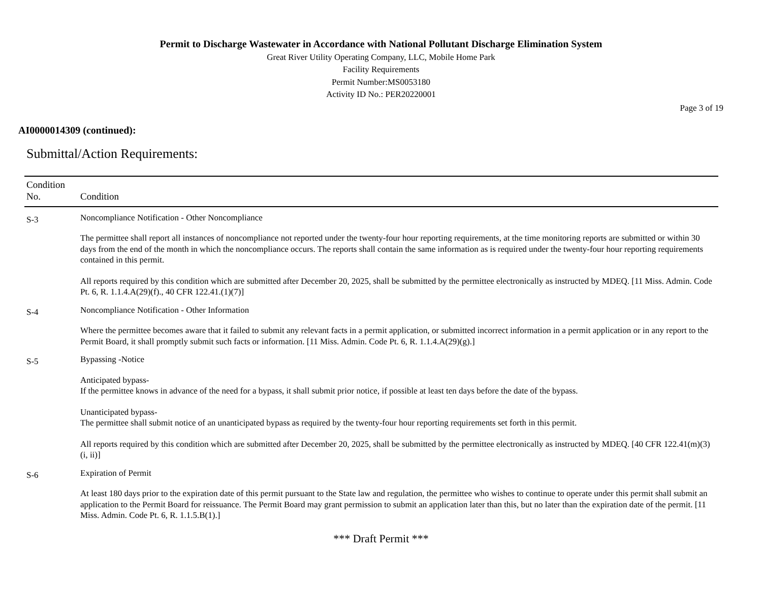Permit to Discharge Wastewater in Accordance with National Pollutant Discharge Elimination System
Great River Utility Operating Company, LLC, Mobile Home Park
Facility Requirements
Permit Number:MS0053180
Activity ID No.: PER20220001
Page 3 of 19
AI0000014309 (continued):
Submittal/Action Requirements:
| Condition No. | Condition |
| --- | --- |
| S-3 | Noncompliance Notification - Other Noncompliance The permittee shall report all instances of noncompliance not reported under the twenty-four hour reporting requirements, at the time monitoring reports are submitted or within 30 days from the end of the month in which the noncompliance occurs. The reports shall contain the same information as is required under the twenty-four hour reporting requirements contained in this permit. All reports required by this condition which are submitted after December 20, 2025, shall be submitted by the permittee electronically as instructed by MDEQ. [11 Miss. Admin. Code Pt. 6, R. 1.1.4.A(29)(f)., 40 CFR 122.41.(1)(7)] |
| S-4 | Noncompliance Notification - Other Information Where the permittee becomes aware that it failed to submit any relevant facts in a permit application, or submitted incorrect information in a permit application or in any report to the Permit Board, it shall promptly submit such facts or information. [11 Miss. Admin. Code Pt. 6, R. 1.1.4.A(29)(g).] |
| S-5 | Bypassing -Notice Anticipated bypass- If the permittee knows in advance of the need for a bypass, it shall submit prior notice, if possible at least ten days before the date of the bypass. Unanticipated bypass- The permittee shall submit notice of an unanticipated bypass as required by the twenty-four hour reporting requirements set forth in this permit. All reports required by this condition which are submitted after December 20, 2025, shall be submitted by the permittee electronically as instructed by MDEQ. [40 CFR 122.41(m)(3)(i, ii)] |
| S-6 | Expiration of Permit At least 180 days prior to the expiration date of this permit pursuant to the State law and regulation, the permittee who wishes to continue to operate under this permit shall submit an application to the Permit Board for reissuance. The Permit Board may grant permission to submit an application later than this, but no later than the expiration date of the permit. [11 Miss. Admin. Code Pt. 6, R. 1.1.5.B(1).] |
*** Draft Permit ***